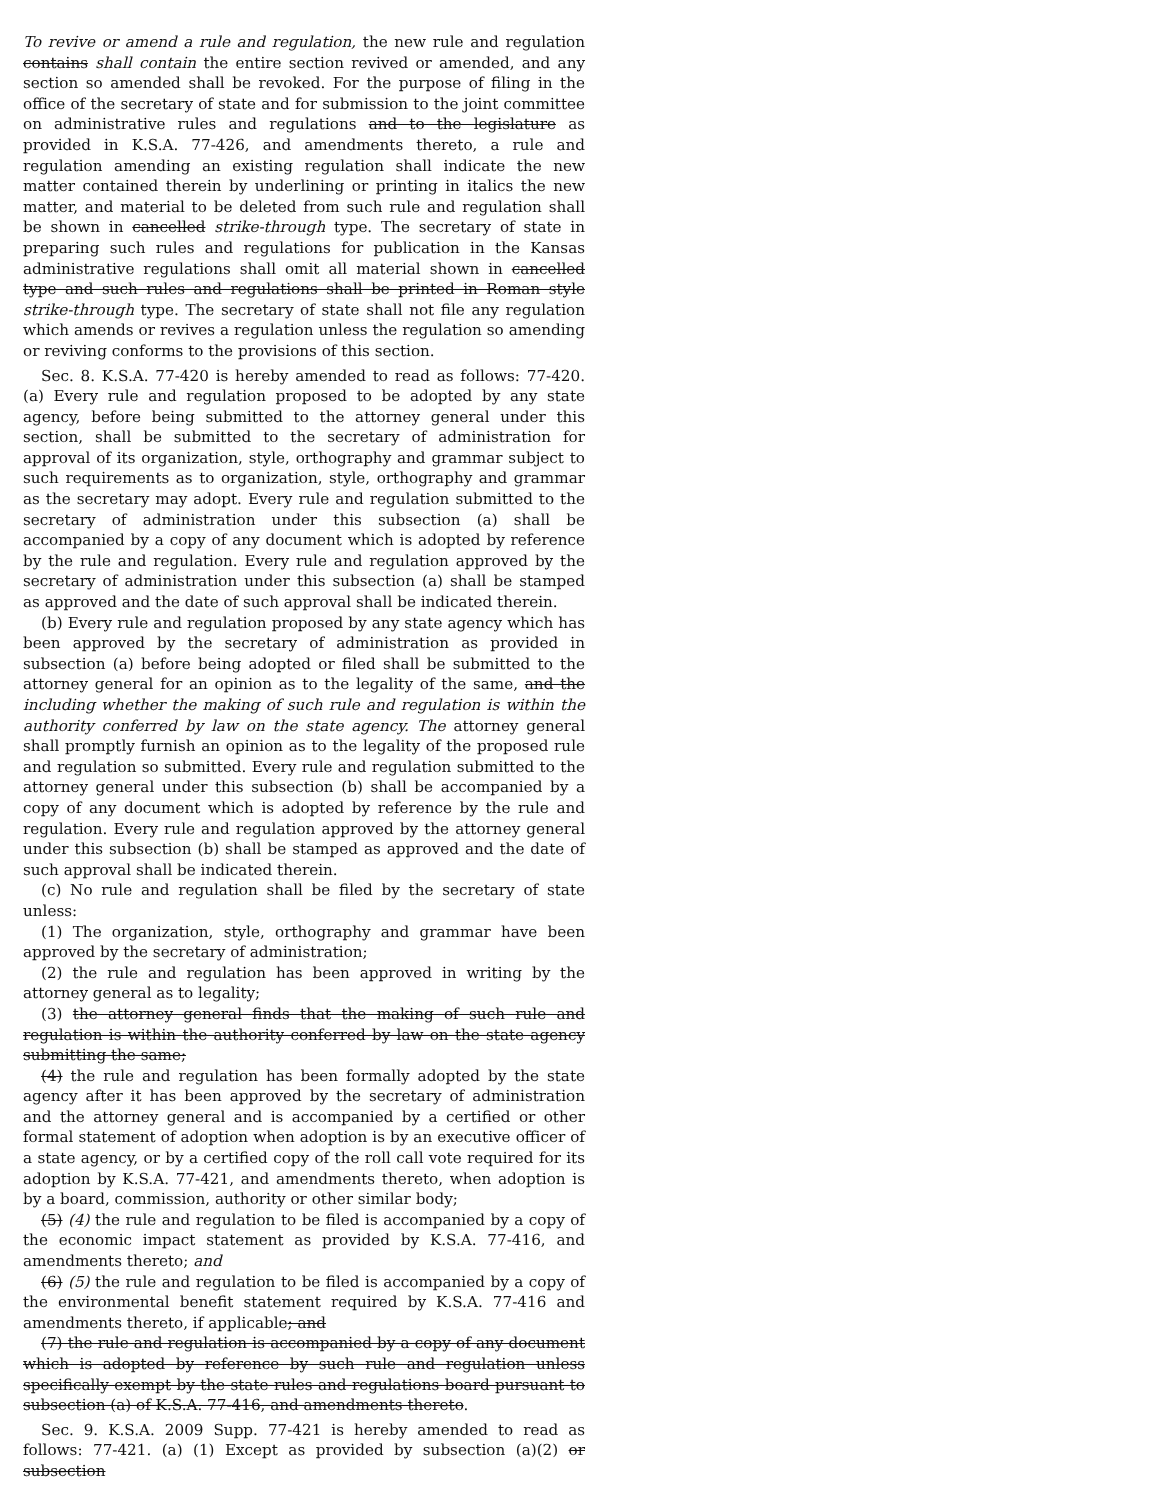To revive or amend a rule and regulation, the new rule and regulation contains shall contain the entire section revived or amended, and any section so amended shall be revoked. For the purpose of filing in the office of the secretary of state and for submission to the joint committee on administrative rules and regulations and to the legislature as provided in K.S.A. 77-426, and amendments thereto, a rule and regulation amending an existing regulation shall indicate the new matter contained therein by underlining or printing in italics the new matter, and material to be deleted from such rule and regulation shall be shown in cancelled strike-through type. The secretary of state in preparing such rules and regulations for publication in the Kansas administrative regulations shall omit all material shown in cancelled type and such rules and regulations shall be printed in Roman style strike-through type. The secretary of state shall not file any regulation which amends or revives a regulation unless the regulation so amending or reviving conforms to the provisions of this section.
Sec. 8. K.S.A. 77-420 is hereby amended to read as follows: 77-420. (a) Every rule and regulation proposed to be adopted by any state agency, before being submitted to the attorney general under this section, shall be submitted to the secretary of administration for approval of its organization, style, orthography and grammar subject to such requirements as to organization, style, orthography and grammar as the secretary may adopt. Every rule and regulation submitted to the secretary of administration under this subsection (a) shall be accompanied by a copy of any document which is adopted by reference by the rule and regulation. Every rule and regulation approved by the secretary of administration under this subsection (a) shall be stamped as approved and the date of such approval shall be indicated therein.
(b) Every rule and regulation proposed by any state agency which has been approved by the secretary of administration as provided in subsection (a) before being adopted or filed shall be submitted to the attorney general for an opinion as to the legality of the same, and the including whether the making of such rule and regulation is within the authority conferred by law on the state agency. The attorney general shall promptly furnish an opinion as to the legality of the proposed rule and regulation so submitted. Every rule and regulation submitted to the attorney general under this subsection (b) shall be accompanied by a copy of any document which is adopted by reference by the rule and regulation. Every rule and regulation approved by the attorney general under this subsection (b) shall be stamped as approved and the date of such approval shall be indicated therein.
(c) No rule and regulation shall be filed by the secretary of state unless:
(1) The organization, style, orthography and grammar have been approved by the secretary of administration;
(2) the rule and regulation has been approved in writing by the attorney general as to legality;
(3) the attorney general finds that the making of such rule and regulation is within the authority conferred by law on the state agency submitting the same;
(4) the rule and regulation has been formally adopted by the state agency after it has been approved by the secretary of administration and the attorney general and is accompanied by a certified or other formal statement of adoption when adoption is by an executive officer of a state agency, or by a certified copy of the roll call vote required for its adoption by K.S.A. 77-421, and amendments thereto, when adoption is by a board, commission, authority or other similar body;
(5) (4) the rule and regulation to be filed is accompanied by a copy of the economic impact statement as provided by K.S.A. 77-416, and amendments thereto; and
(6) (5) the rule and regulation to be filed is accompanied by a copy of the environmental benefit statement required by K.S.A. 77-416 and amendments thereto, if applicable; and
(7) the rule and regulation is accompanied by a copy of any document which is adopted by reference by such rule and regulation unless specifically exempt by the state rules and regulations board pursuant to subsection (a) of K.S.A. 77-416, and amendments thereto.
Sec. 9. K.S.A. 2009 Supp. 77-421 is hereby amended to read as follows: 77-421. (a) (1) Except as provided by subsection (a)(2) or subsection